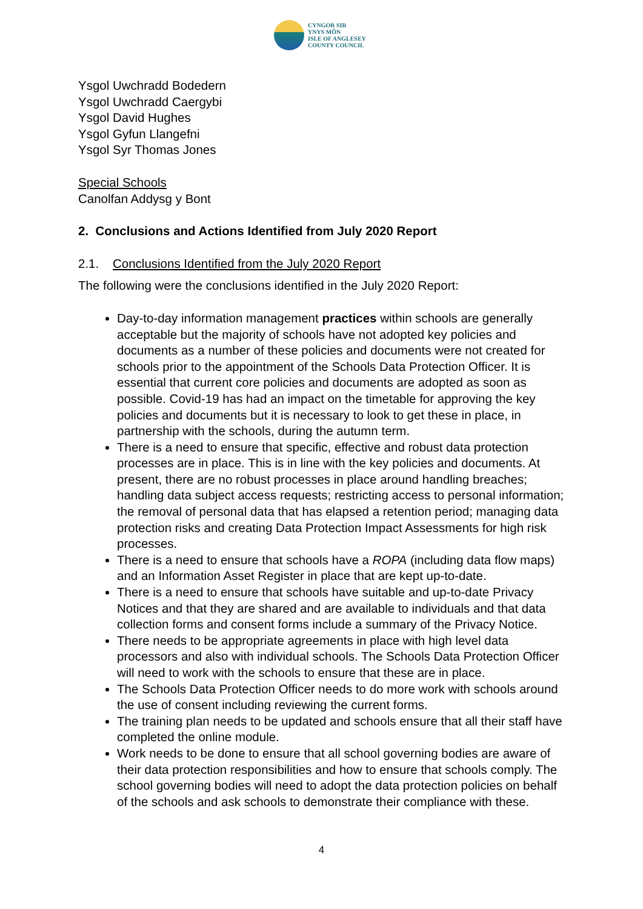CYNGOR SIR
YNYS MÔN
ISLE OF ANGLESEY
COUNTY COUNCIL
Ysgol Uwchradd Bodedern
Ysgol Uwchradd Caergybi
Ysgol David Hughes
Ysgol Gyfun Llangefni
Ysgol Syr Thomas Jones
Special Schools
Canolfan Addysg y Bont
2. Conclusions and Actions Identified from July 2020 Report
2.1. Conclusions Identified from the July 2020 Report
The following were the conclusions identified in the July 2020 Report:
Day-to-day information management practices within schools are generally acceptable but the majority of schools have not adopted key policies and documents as a number of these policies and documents were not created for schools prior to the appointment of the Schools Data Protection Officer. It is essential that current core policies and documents are adopted as soon as possible. Covid-19 has had an impact on the timetable for approving the key policies and documents but it is necessary to look to get these in place, in partnership with the schools, during the autumn term.
There is a need to ensure that specific, effective and robust data protection processes are in place. This is in line with the key policies and documents. At present, there are no robust processes in place around handling breaches; handling data subject access requests; restricting access to personal information; the removal of personal data that has elapsed a retention period; managing data protection risks and creating Data Protection Impact Assessments for high risk processes.
There is a need to ensure that schools have a ROPA (including data flow maps) and an Information Asset Register in place that are kept up-to-date.
There is a need to ensure that schools have suitable and up-to-date Privacy Notices and that they are shared and are available to individuals and that data collection forms and consent forms include a summary of the Privacy Notice.
There needs to be appropriate agreements in place with high level data processors and also with individual schools. The Schools Data Protection Officer will need to work with the schools to ensure that these are in place.
The Schools Data Protection Officer needs to do more work with schools around the use of consent including reviewing the current forms.
The training plan needs to be updated and schools ensure that all their staff have completed the online module.
Work needs to be done to ensure that all school governing bodies are aware of their data protection responsibilities and how to ensure that schools comply. The school governing bodies will need to adopt the data protection policies on behalf of the schools and ask schools to demonstrate their compliance with these.
4